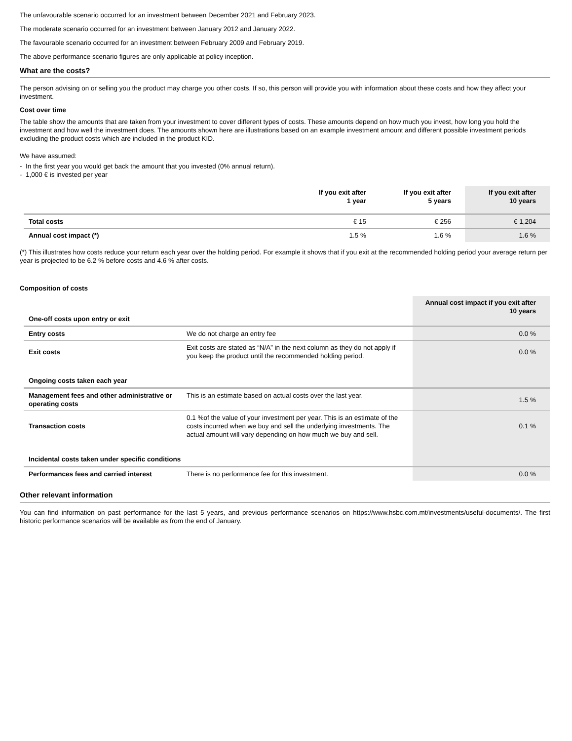The unfavourable scenario occurred for an investment between December 2021 and February 2023.
The moderate scenario occurred for an investment between January 2012 and January 2022.
The favourable scenario occurred for an investment between February 2009 and February 2019.
The above performance scenario figures are only applicable at policy inception.
What are the costs?
The person advising on or selling you the product may charge you other costs. If so, this person will provide you with information about these costs and how they affect your investment.
Cost over time
The table show the amounts that are taken from your investment to cover different types of costs. These amounts depend on how much you invest, how long you hold the investment and how well the investment does. The amounts shown here are illustrations based on an example investment amount and different possible investment periods excluding the product costs which are included in the product KID.
We have assumed:
- In the first year you would get back the amount that you invested (0% annual return).
- 1,000 € is invested per year
| | If you exit after 1 year | If you exit after 5 years | If you exit after 10 years |
| --- | --- | --- | --- |
| Total costs | € 15 | € 256 | € 1,204 |
| Annual cost impact (*) | 1.5 % | 1.6 % | 1.6 % |
(*) This illustrates how costs reduce your return each year over the holding period. For example it shows that if you exit at the recommended holding period your average return per year is projected to be 6.2 % before costs and 4.6 % after costs.
Composition of costs
| One-off costs upon entry or exit | | Annual cost impact if you exit after 10 years |
| Entry costs | We do not charge an entry fee | 0.0 % |
| Exit costs | Exit costs are stated as “N/A” in the next column as they do not apply if you keep the product until the recommended holding period. | 0.0 % |
| Ongoing costs taken each year | | |
| Management fees and other administrative or operating costs | This is an estimate based on actual costs over the last year. | 1.5 % |
| Transaction costs | 0.1 %of the value of your investment per year. This is an estimate of the costs incurred when we buy and sell the underlying investments. The actual amount will vary depending on how much we buy and sell. | 0.1 % |
| Incidental costs taken under specific conditions | | |
| Performances fees and carried interest | There is no performance fee for this investment. | 0.0 % |
Other relevant information
You can find information on past performance for the last 5 years, and previous performance scenarios on https://www.hsbc.com.mt/investments/useful-documents/. The first historic performance scenarios will be available as from the end of January.